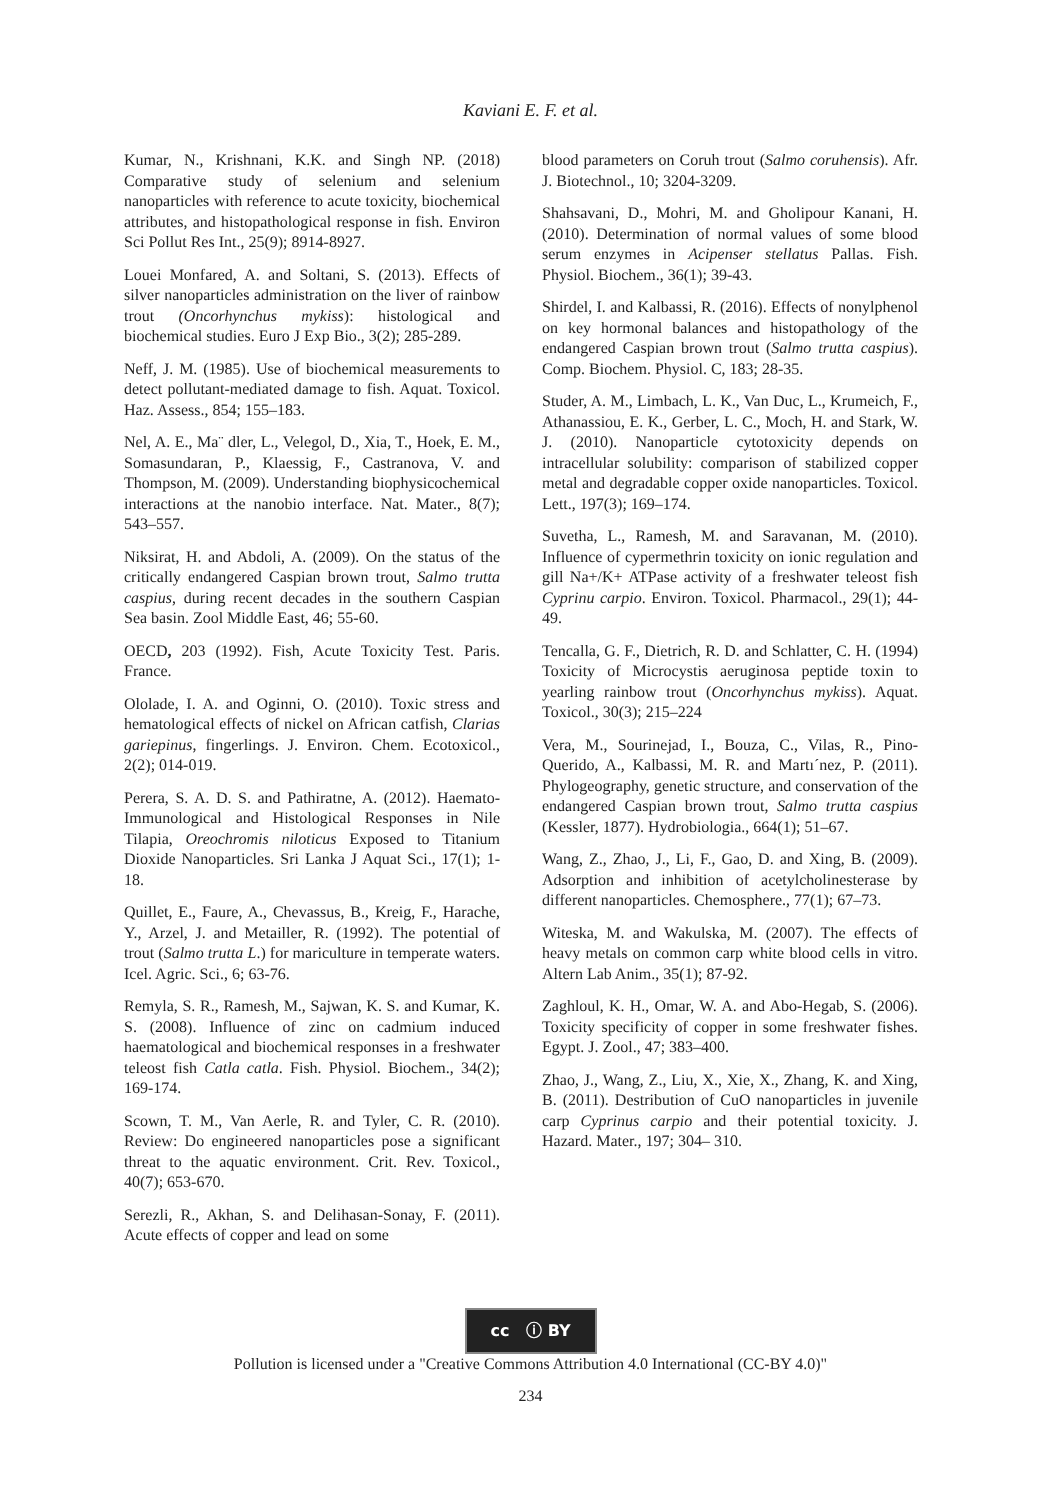Kaviani E. F. et al.
Kumar, N., Krishnani, K.K. and Singh NP. (2018) Comparative study of selenium and selenium nanoparticles with reference to acute toxicity, biochemical attributes, and histopathological response in fish. Environ Sci Pollut Res Int., 25(9); 8914-8927.
Louei Monfared, A. and Soltani, S. (2013). Effects of silver nanoparticles administration on the liver of rainbow trout (Oncorhynchus mykiss): histological and biochemical studies. Euro J Exp Bio., 3(2); 285-289.
Neff, J. M. (1985). Use of biochemical measurements to detect pollutant-mediated damage to fish. Aquat. Toxicol. Haz. Assess., 854; 155–183.
Nel, A. E., Ma¨ dler, L., Velegol, D., Xia, T., Hoek, E. M., Somasundaran, P., Klaessig, F., Castranova, V. and Thompson, M. (2009). Understanding biophysicochemical interactions at the nanobio interface. Nat. Mater., 8(7); 543–557.
Niksirat, H. and Abdoli, A. (2009). On the status of the critically endangered Caspian brown trout, Salmo trutta caspius, during recent decades in the southern Caspian Sea basin. Zool Middle East, 46; 55-60.
OECD, 203 (1992). Fish, Acute Toxicity Test. Paris. France.
Ololade, I. A. and Oginni, O. (2010). Toxic stress and hematological effects of nickel on African catfish, Clarias gariepinus, fingerlings. J. Environ. Chem. Ecotoxicol., 2(2); 014-019.
Perera, S. A. D. S. and Pathiratne, A. (2012). Haemato-Immunological and Histological Responses in Nile Tilapia, Oreochromis niloticus Exposed to Titanium Dioxide Nanoparticles. Sri Lanka J Aquat Sci., 17(1); 1-18.
Quillet, E., Faure, A., Chevassus, B., Kreig, F., Harache, Y., Arzel, J. and Metailler, R. (1992). The potential of trout (Salmo trutta L.) for mariculture in temperate waters. Icel. Agric. Sci., 6; 63-76.
Remyla, S. R., Ramesh, M., Sajwan, K. S. and Kumar, K. S. (2008). Influence of zinc on cadmium induced haematological and biochemical responses in a freshwater teleost fish Catla catla. Fish. Physiol. Biochem., 34(2); 169-174.
Scown, T. M., Van Aerle, R. and Tyler, C. R. (2010). Review: Do engineered nanoparticles pose a significant threat to the aquatic environment. Crit. Rev. Toxicol., 40(7); 653-670.
Serezli, R., Akhan, S. and Delihasan-Sonay, F. (2011). Acute effects of copper and lead on some
blood parameters on Coruh trout (Salmo coruhensis). Afr. J. Biotechnol., 10; 3204-3209.
Shahsavani, D., Mohri, M. and Gholipour Kanani, H. (2010). Determination of normal values of some blood serum enzymes in Acipenser stellatus Pallas. Fish. Physiol. Biochem., 36(1); 39-43.
Shirdel, I. and Kalbassi, R. (2016). Effects of nonylphenol on key hormonal balances and histopathology of the endangered Caspian brown trout (Salmo trutta caspius). Comp. Biochem. Physiol. C, 183; 28-35.
Studer, A. M., Limbach, L. K., Van Duc, L., Krumeich, F., Athanassiou, E. K., Gerber, L. C., Moch, H. and Stark, W. J. (2010). Nanoparticle cytotoxicity depends on intracellular solubility: comparison of stabilized copper metal and degradable copper oxide nanoparticles. Toxicol. Lett., 197(3); 169–174.
Suvetha, L., Ramesh, M. and Saravanan, M. (2010). Influence of cypermethrin toxicity on ionic regulation and gill Na+/K+ ATPase activity of a freshwater teleost fish Cyprinu carpio. Environ. Toxicol. Pharmacol., 29(1); 44-49.
Tencalla, G. F., Dietrich, R. D. and Schlatter, C. H. (1994) Toxicity of Microcystis aeruginosa peptide toxin to yearling rainbow trout (Oncorhynchus mykiss). Aquat. Toxicol., 30(3); 215–224
Vera, M., Sourinejad, I., Bouza, C., Vilas, R., Pino-Querido, A., Kalbassi, M. R. and Martı´nez, P. (2011). Phylogeography, genetic structure, and conservation of the endangered Caspian brown trout, Salmo trutta caspius (Kessler, 1877). Hydrobiologia., 664(1); 51–67.
Wang, Z., Zhao, J., Li, F., Gao, D. and Xing, B. (2009). Adsorption and inhibition of acetylcholinesterase by different nanoparticles. Chemosphere., 77(1); 67–73.
Witeska, M. and Wakulska, M. (2007). The effects of heavy metals on common carp white blood cells in vitro. Altern Lab Anim., 35(1); 87-92.
Zaghloul, K. H., Omar, W. A. and Abo-Hegab, S. (2006). Toxicity specificity of copper in some freshwater fishes. Egypt. J. Zool., 47; 383–400.
Zhao, J., Wang, Z., Liu, X., Xie, X., Zhang, K. and Xing, B. (2011). Destribution of CuO nanoparticles in juvenile carp Cyprinus carpio and their potential toxicity. J. Hazard. Mater., 197; 304– 310.
cc ⓘ BY
Pollution is licensed under a "Creative Commons Attribution 4.0 International (CC-BY 4.0)"
234